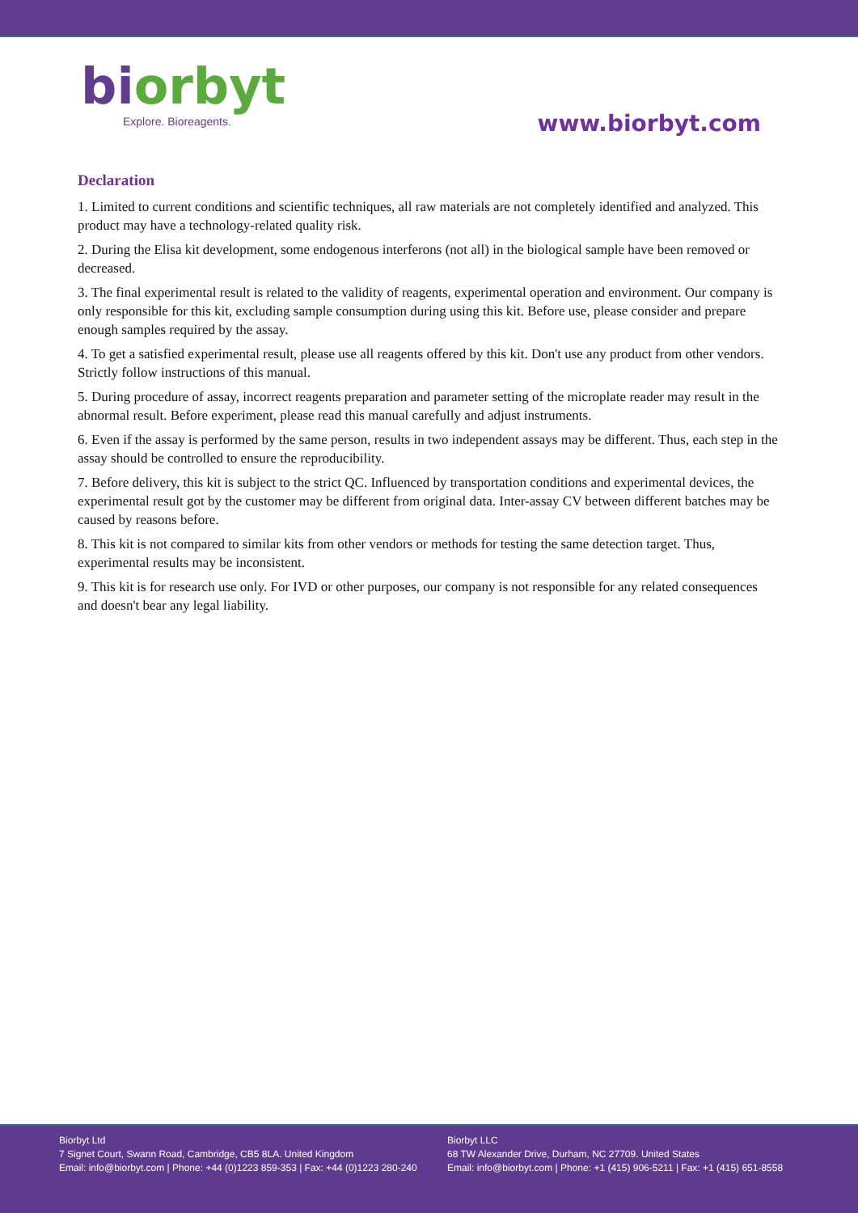bi orbyt
Explore. Bioreagents.
www.biorbyt.com
Declaration
1. Limited to current conditions and scientific techniques, all raw materials are not completely identified and analyzed. This product may have a technology-related quality risk.
2. During the Elisa kit development, some endogenous interferons (not all) in the biological sample have been removed or decreased.
3. The final experimental result is related to the validity of reagents, experimental operation and environment. Our company is only responsible for this kit, excluding sample consumption during using this kit. Before use, please consider and prepare enough samples required by the assay.
4. To get a satisfied experimental result, please use all reagents offered by this kit. Don't use any product from other vendors. Strictly follow instructions of this manual.
5. During procedure of assay, incorrect reagents preparation and parameter setting of the microplate reader may result in the abnormal result. Before experiment, please read this manual carefully and adjust instruments.
6. Even if the assay is performed by the same person, results in two independent assays may be different. Thus, each step in the assay should be controlled to ensure the reproducibility.
7. Before delivery, this kit is subject to the strict QC. Influenced by transportation conditions and experimental devices, the experimental result got by the customer may be different from original data. Inter-assay CV between different batches may be caused by reasons before.
8. This kit is not compared to similar kits from other vendors or methods for testing the same detection target. Thus, experimental results may be inconsistent.
9. This kit is for research use only. For IVD or other purposes, our company is not responsible for any related consequences and doesn't bear any legal liability.
Biorbyt Ltd
7 Signet Court, Swann Road, Cambridge, CB5 8LA. United Kingdom
Email: info@biorbyt.com | Phone: +44 (0)1223 859-353 | Fax: +44 (0)1223 280-240
Biorbyt LLC
68 TW Alexander Drive, Durham, NC 27709. United States
Email: info@biorbyt.com | Phone: +1 (415) 906-5211 | Fax: +1 (415) 651-8558